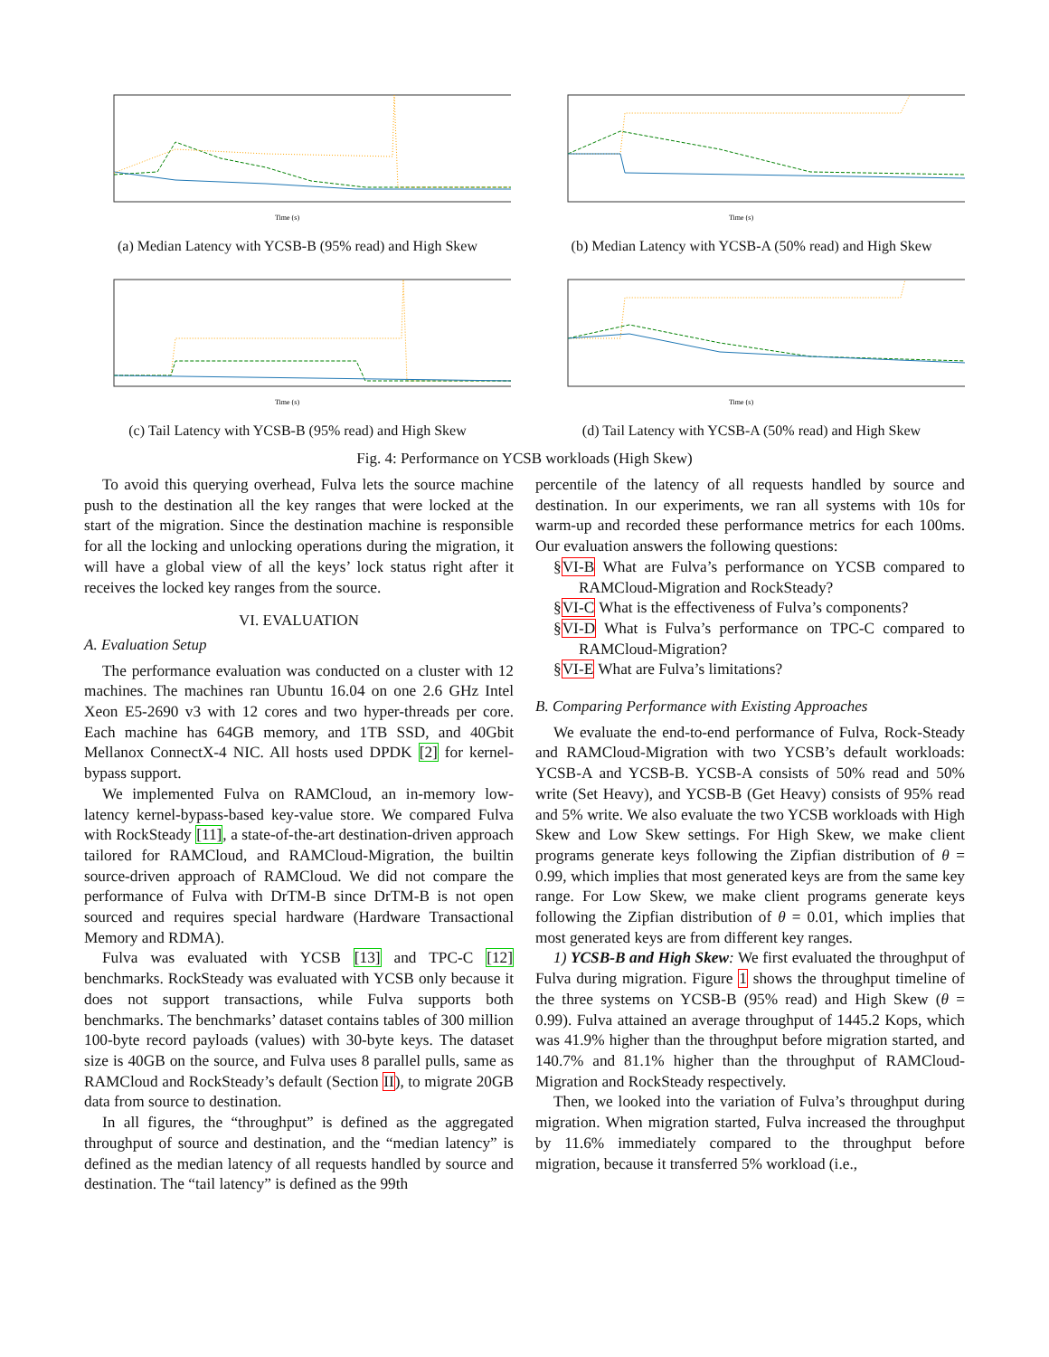Time (s)
(a) Median Latency with YCSB-B (95% read) and High Skew
Time (s)
(b) Median Latency with YCSB-A (50% read) and High Skew
Time (s)
(c) Tail Latency with YCSB-B (95% read) and High Skew
Time (s)
(d) Tail Latency with YCSB-A (50% read) and High Skew
Fig. 4: Performance on YCSB workloads (High Skew)
To avoid this querying overhead, Fulva lets the source machine push to the destination all the key ranges that were locked at the start of the migration. Since the destination machine is responsible for all the locking and unlocking operations during the migration, it will have a global view of all the keys’ lock status right after it receives the locked key ranges from the source.
VI. EVALUATION
A. Evaluation Setup
The performance evaluation was conducted on a cluster with 12 machines. The machines ran Ubuntu 16.04 on one 2.6 GHz Intel Xeon E5-2690 v3 with 12 cores and two hyper-threads per core. Each machine has 64GB memory, and 1TB SSD, and 40Gbit Mellanox ConnectX-4 NIC. All hosts used DPDK [2] for kernel-bypass support.
We implemented Fulva on RAMCloud, an in-memory low-latency kernel-bypass-based key-value store. We compared Fulva with RockSteady [11], a state-of-the-art destination-driven approach tailored for RAMCloud, and RAMCloud-Migration, the builtin source-driven approach of RAMCloud. We did not compare the performance of Fulva with DrTM-B since DrTM-B is not open sourced and requires special hardware (Hardware Transactional Memory and RDMA).
Fulva was evaluated with YCSB [13] and TPC-C [12] benchmarks. RockSteady was evaluated with YCSB only because it does not support transactions, while Fulva supports both benchmarks. The benchmarks’ dataset contains tables of 300 million 100-byte record payloads (values) with 30-byte keys. The dataset size is 40GB on the source, and Fulva uses 8 parallel pulls, same as RAMCloud and RockSteady’s default (Section II), to migrate 20GB data from source to destination.
In all figures, the “throughput” is defined as the aggregated throughput of source and destination, and the “median latency” is defined as the median latency of all requests handled by source and destination. The “tail latency” is defined as the 99th
percentile of the latency of all requests handled by source and destination. In our experiments, we ran all systems with 10s for warm-up and recorded these performance metrics for each 100ms. Our evaluation answers the following questions:
§VI-B What are Fulva’s performance on YCSB compared to RAMCloud-Migration and RockSteady?
§VI-C What is the effectiveness of Fulva’s components?
§VI-D What is Fulva’s performance on TPC-C compared to RAMCloud-Migration?
§VI-E What are Fulva’s limitations?
B. Comparing Performance with Existing Approaches
We evaluate the end-to-end performance of Fulva, Rock-Steady and RAMCloud-Migration with two YCSB’s default workloads: YCSB-A and YCSB-B. YCSB-A consists of 50% read and 50% write (Set Heavy), and YCSB-B (Get Heavy) consists of 95% read and 5% write. We also evaluate the two YCSB workloads with High Skew and Low Skew settings. For High Skew, we make client programs generate keys following the Zipfian distribution of θ = 0.99, which implies that most generated keys are from the same key range. For Low Skew, we make client programs generate keys following the Zipfian distribution of θ = 0.01, which implies that most generated keys are from different key ranges.
1) YCSB-B and High Skew: We first evaluated the throughput of Fulva during migration. Figure 1 shows the throughput timeline of the three systems on YCSB-B (95% read) and High Skew (θ = 0.99). Fulva attained an average throughput of 1445.2 Kops, which was 41.9% higher than the throughput before migration started, and 140.7% and 81.1% higher than the throughput of RAMCloud-Migration and RockSteady respectively.
Then, we looked into the variation of Fulva’s throughput during migration. When migration started, Fulva increased the throughput by 11.6% immediately compared to the throughput before migration, because it transferred 5% workload (i.e.,